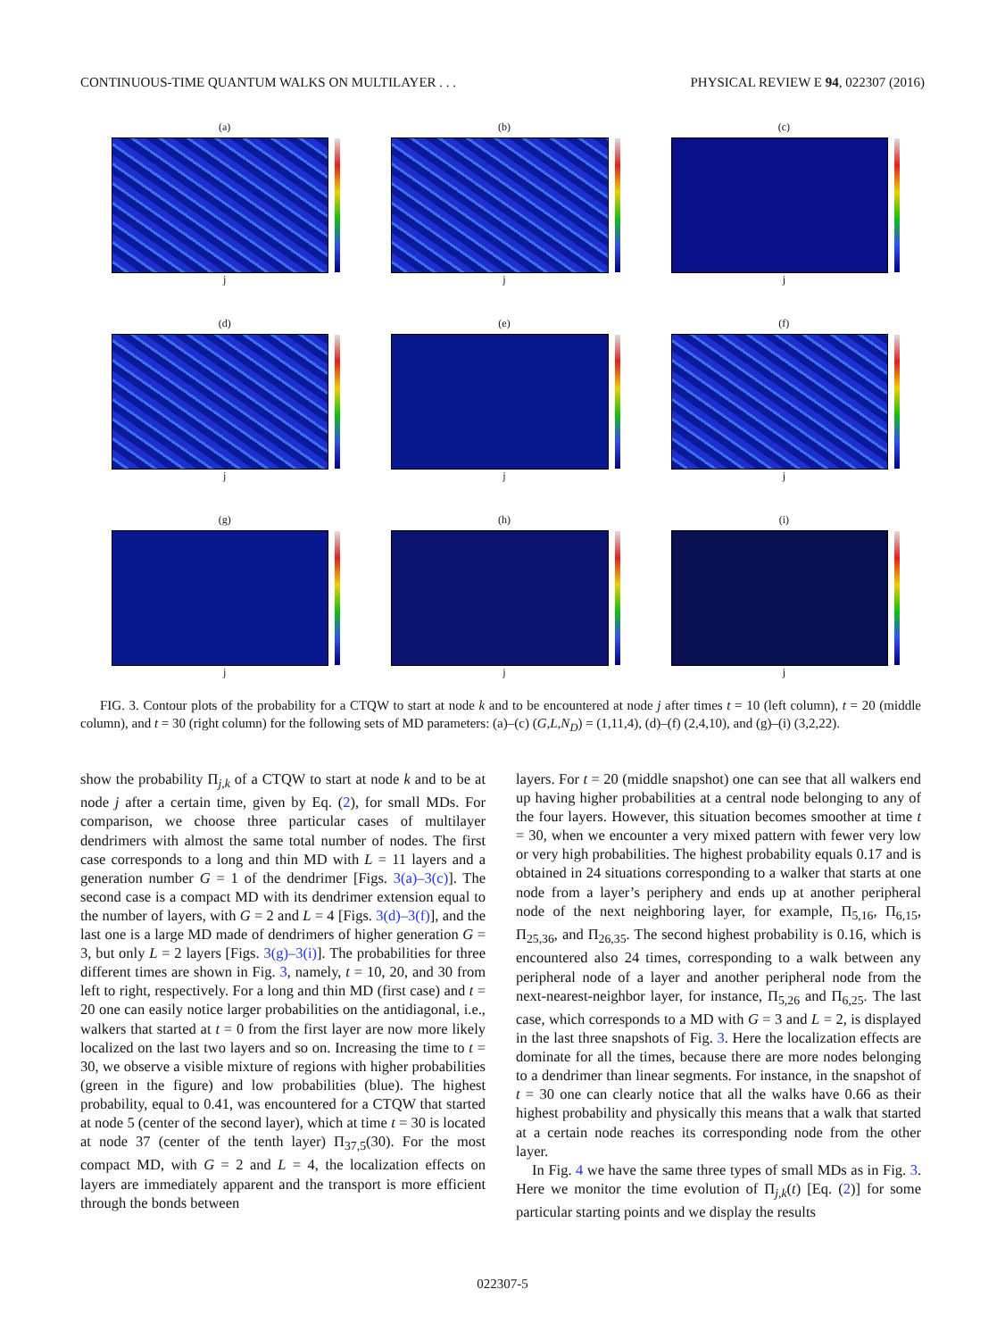CONTINUOUS-TIME QUANTUM WALKS ON MULTILAYER . . . PHYSICAL REVIEW E 94, 022307 (2016)
(a)
j
(b)
j
(c)
j
(d)
j
(e)
j
(f)
j
(g)
j
(h)
j
(i)
j
FIG. 3. Contour plots of the probability for a CTQW to start at node k and to be encountered at node j after times t = 10 (left column), t = 20 (middle column), and t = 30 (right column) for the following sets of MD parameters: (a)–(c) (G,L,N<sub>D</sub>) = (1,11,4), (d)–(f) (2,4,10), and (g)–(i) (3,2,22).
show the probability Π<sub>j,k</sub> of a CTQW to start at node k and to be at node j after a certain time, given by Eq. (2), for small MDs. For comparison, we choose three particular cases of multilayer dendrimers with almost the same total number of nodes. The first case corresponds to a long and thin MD with L = 11 layers and a generation number G = 1 of the dendrimer [Figs. 3(a)–3(c)]. The second case is a compact MD with its dendrimer extension equal to the number of layers, with G = 2 and L = 4 [Figs. 3(d)–3(f)], and the last one is a large MD made of dendrimers of higher generation G = 3, but only L = 2 layers [Figs. 3(g)–3(i)]. The probabilities for three different times are shown in Fig. 3, namely, t = 10, 20, and 30 from left to right, respectively. For a long and thin MD (first case) and t = 20 one can easily notice larger probabilities on the antidiagonal, i.e., walkers that started at t = 0 from the first layer are now more likely localized on the last two layers and so on. Increasing the time to t = 30, we observe a visible mixture of regions with higher probabilities (green in the figure) and low probabilities (blue). The highest probability, equal to 0.41, was encountered for a CTQW that started at node 5 (center of the second layer), which at time t = 30 is located at node 37 (center of the tenth layer) Π<sub>37,5</sub>(30). For the most compact MD, with G = 2 and L = 4, the localization effects on layers are immediately apparent and the transport is more efficient through the bonds between
layers. For t = 20 (middle snapshot) one can see that all walkers end up having higher probabilities at a central node belonging to any of the four layers. However, this situation becomes smoother at time t = 30, when we encounter a very mixed pattern with fewer very low or very high probabilities. The highest probability equals 0.17 and is obtained in 24 situations corresponding to a walker that starts at one node from a layer’s periphery and ends up at another peripheral node of the next neighboring layer, for example, Π<sub>5,16</sub>, Π<sub>6,15</sub>, Π<sub>25,36</sub>, and Π<sub>26,35</sub>. The second highest probability is 0.16, which is encountered also 24 times, corresponding to a walk between any peripheral node of a layer and another peripheral node from the next-nearest-neighbor layer, for instance, Π<sub>5,26</sub> and Π<sub>6,25</sub>. The last case, which corresponds to a MD with G = 3 and L = 2, is displayed in the last three snapshots of Fig. 3. Here the localization effects are dominate for all the times, because there are more nodes belonging to a dendrimer than linear segments. For instance, in the snapshot of t = 30 one can clearly notice that all the walks have 0.66 as their highest probability and physically this means that a walk that started at a certain node reaches its corresponding node from the other layer.
In Fig. 4 we have the same three types of small MDs as in Fig. 3. Here we monitor the time evolution of Π<sub>j,k</sub>(t) [Eq. (2)] for some particular starting points and we display the results
022307-5